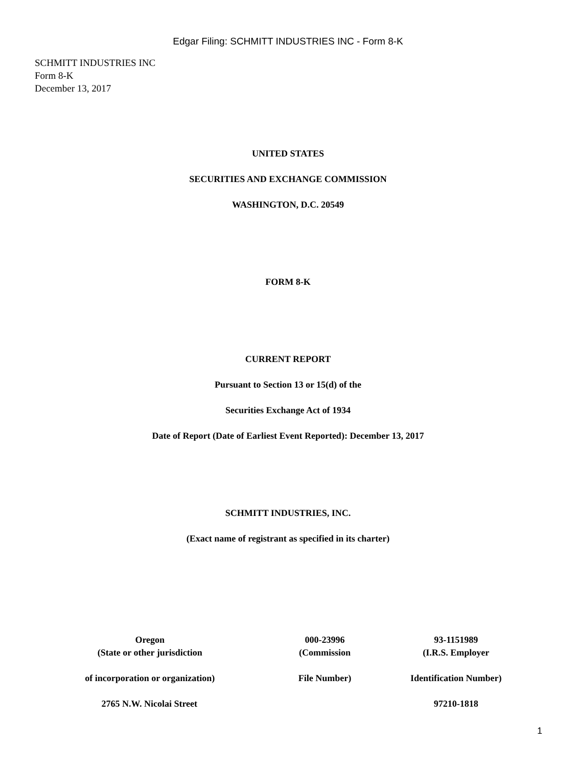Edgar Filing: SCHMITT INDUSTRIES INC - Form 8-K
SCHMITT INDUSTRIES INC
Form 8-K
December 13, 2017
UNITED STATES
SECURITIES AND EXCHANGE COMMISSION
WASHINGTON, D.C. 20549
FORM 8-K
CURRENT REPORT
Pursuant to Section 13 or 15(d) of the
Securities Exchange Act of 1934
Date of Report (Date of Earliest Event Reported): December 13, 2017
SCHMITT INDUSTRIES, INC.
(Exact name of registrant as specified in its charter)
| Oregon (State or other jurisdiction | 000-23996 (Commission | 93-1151989 (I.R.S. Employer |
| of incorporation or organization) | File Number) | Identification Number) |
| 2765 N.W. Nicolai Street | | 97210-1818 |
1